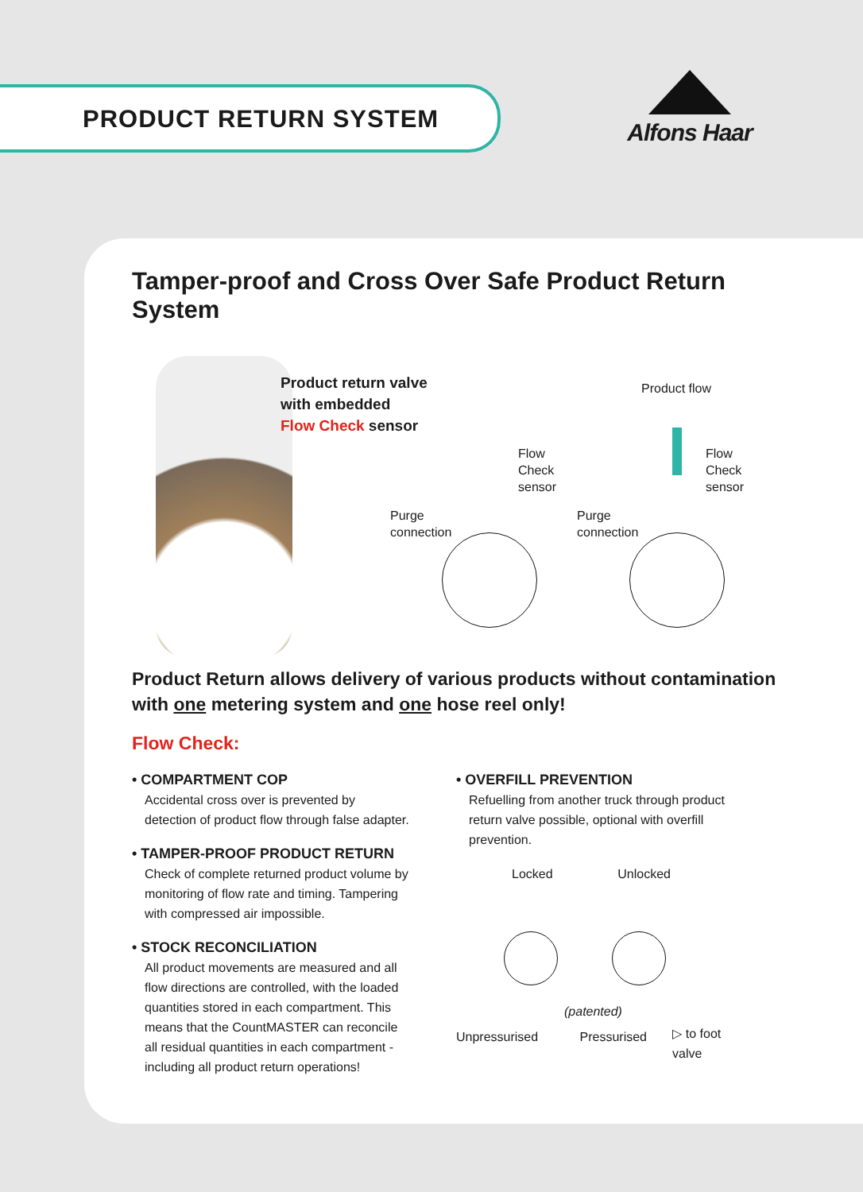PRODUCT RETURN SYSTEM
Alfons Haar
Tamper-proof and Cross Over Safe Product Return System
Product return valve
with embedded
Flow Check sensor
Product flow
Flow
Check
sensor
Flow
Check
sensor
Purge
connection
Purge
connection
Product Return allows delivery of various products without contamination with one metering system and one hose reel only!
Flow Check:
• COMPARTMENT COP
Accidental cross over is prevented by detection of product flow through false adapter.
• TAMPER-PROOF PRODUCT RETURN
Check of complete returned product volume by monitoring of flow rate and timing. Tampering with compressed air impossible.
• STOCK RECONCILIATION
All product movements are measured and all flow directions are controlled, with the loaded quantities stored in each compart­ment. This means that the CountMASTER can reconcile all residual quantities in each compartment - including all product return operations!
• OVERFILL PREVENTION
Refuelling from another truck through product return valve possible, optional with overfill prevention.
Locked Unlocked
(patented)
▷ to foot valve
Unpressurised Pressurised